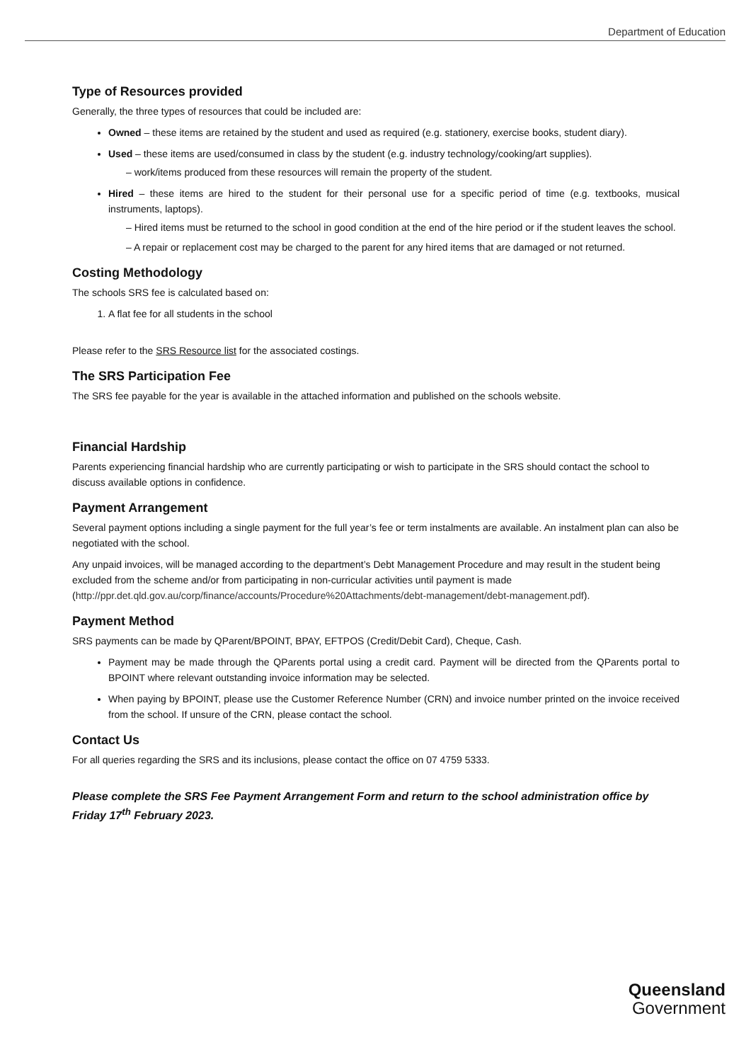Department of Education
Type of Resources provided
Generally, the three types of resources that could be included are:
Owned – these items are retained by the student and used as required (e.g. stationery, exercise books, student diary).
Used – these items are used/consumed in class by the student (e.g. industry technology/cooking/art supplies).
– work/items produced from these resources will remain the property of the student.
Hired – these items are hired to the student for their personal use for a specific period of time (e.g. textbooks, musical instruments, laptops).
– Hired items must be returned to the school in good condition at the end of the hire period or if the student leaves the school.
– A repair or replacement cost may be charged to the parent for any hired items that are damaged or not returned.
Costing Methodology
The schools SRS fee is calculated based on:
1. A flat fee for all students in the school
Please refer to the SRS Resource list for the associated costings.
The SRS Participation Fee
The SRS fee payable for the year is available in the attached information and published on the schools website.
Financial Hardship
Parents experiencing financial hardship who are currently participating or wish to participate in the SRS should contact the school to discuss available options in confidence.
Payment Arrangement
Several payment options including a single payment for the full year’s fee or term instalments are available. An instalment plan can also be negotiated with the school.
Any unpaid invoices, will be managed according to the department’s Debt Management Procedure and may result in the student being excluded from the scheme and/or from participating in non-curricular activities until payment is made (http://ppr.det.qld.gov.au/corp/finance/accounts/Procedure%20Attachments/debt-management/debt-management.pdf).
Payment Method
SRS payments can be made by QParent/BPOINT, BPAY, EFTPOS (Credit/Debit Card), Cheque, Cash.
Payment may be made through the QParents portal using a credit card. Payment will be directed from the QParents portal to BPOINT where relevant outstanding invoice information may be selected.
When paying by BPOINT, please use the Customer Reference Number (CRN) and invoice number printed on the invoice received from the school. If unsure of the CRN, please contact the school.
Contact Us
For all queries regarding the SRS and its inclusions, please contact the office on 07 4759 5333.
Please complete the SRS Fee Payment Arrangement Form and return to the school administration office by Friday 17<sup>th</sup> February 2023.
Queensland
Government